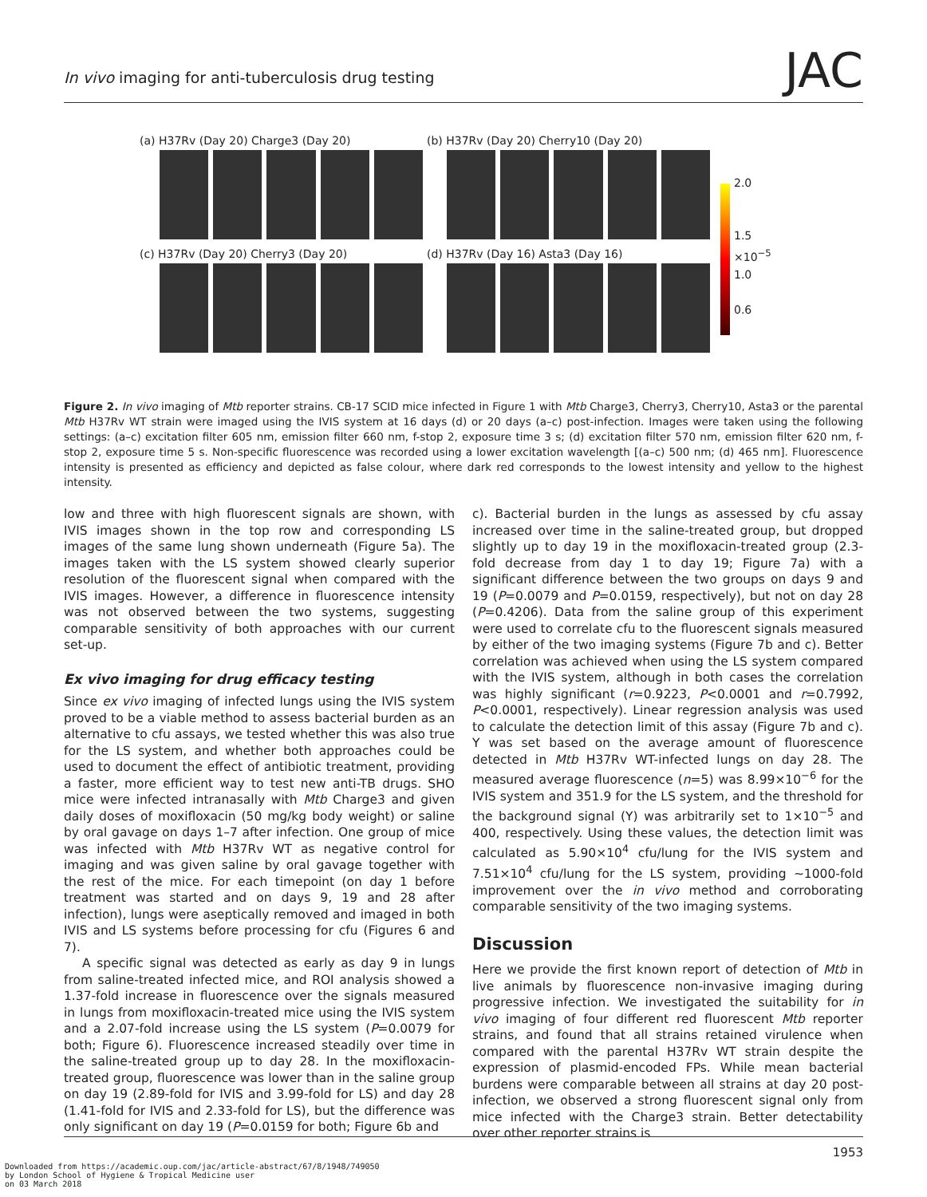In vivo imaging for anti-tuberculosis drug testing JAC
(a) H37Rv (Day 20) Charge3 (Day 20) (b) H37Rv (Day 20) Cherry10 (Day 20) (c) H37Rv (Day 20) Cherry3 (Day 20) (d) H37Rv (Day 16) Asta3 (Day 16)
2.0
1.5
×10<sup>−5</sup>
1.0
0.6
Figure 2. In vivo imaging of Mtb reporter strains. CB-17 SCID mice infected in Figure 1 with Mtb Charge3, Cherry3, Cherry10, Asta3 or the parental Mtb H37Rv WT strain were imaged using the IVIS system at 16 days (d) or 20 days (a–c) post-infection. Images were taken using the following settings: (a–c) excitation filter 605 nm, emission filter 660 nm, f-stop 2, exposure time 3 s; (d) excitation filter 570 nm, emission filter 620 nm, f-stop 2, exposure time 5 s. Non-specific fluorescence was recorded using a lower excitation wavelength [(a–c) 500 nm; (d) 465 nm]. Fluorescence intensity is presented as efficiency and depicted as false colour, where dark red corresponds to the lowest intensity and yellow to the highest intensity.
low and three with high fluorescent signals are shown, with IVIS images shown in the top row and corresponding LS images of the same lung shown underneath (Figure 5a). The images taken with the LS system showed clearly superior resolution of the fluorescent signal when compared with the IVIS images. However, a difference in fluorescence intensity was not observed between the two systems, suggesting comparable sensitivity of both approaches with our current set-up.
Ex vivo imaging for drug efficacy testing
Since ex vivo imaging of infected lungs using the IVIS system proved to be a viable method to assess bacterial burden as an alternative to cfu assays, we tested whether this was also true for the LS system, and whether both approaches could be used to document the effect of antibiotic treatment, providing a faster, more efficient way to test new anti-TB drugs. SHO mice were infected intranasally with Mtb Charge3 and given daily doses of moxifloxacin (50 mg/kg body weight) or saline by oral gavage on days 1–7 after infection. One group of mice was infected with Mtb H37Rv WT as negative control for imaging and was given saline by oral gavage together with the rest of the mice. For each timepoint (on day 1 before treatment was started and on days 9, 19 and 28 after infection), lungs were aseptically removed and imaged in both IVIS and LS systems before processing for cfu (Figures 6 and 7).
A specific signal was detected as early as day 9 in lungs from saline-treated infected mice, and ROI analysis showed a 1.37-fold increase in fluorescence over the signals measured in lungs from moxifloxacin-treated mice using the IVIS system and a 2.07-fold increase using the LS system (P=0.0079 for both; Figure 6). Fluorescence increased steadily over time in the saline-treated group up to day 28. In the moxifloxacin-treated group, fluorescence was lower than in the saline group on day 19 (2.89-fold for IVIS and 3.99-fold for LS) and day 28 (1.41-fold for IVIS and 2.33-fold for LS), but the difference was only significant on day 19 (P=0.0159 for both; Figure 6b and
c). Bacterial burden in the lungs as assessed by cfu assay increased over time in the saline-treated group, but dropped slightly up to day 19 in the moxifloxacin-treated group (2.3-fold decrease from day 1 to day 19; Figure 7a) with a significant difference between the two groups on days 9 and 19 (P=0.0079 and P=0.0159, respectively), but not on day 28 (P=0.4206). Data from the saline group of this experiment were used to correlate cfu to the fluorescent signals measured by either of the two imaging systems (Figure 7b and c). Better correlation was achieved when using the LS system compared with the IVIS system, although in both cases the correlation was highly significant (r=0.9223, P<0.0001 and r=0.7992, P<0.0001, respectively). Linear regression analysis was used to calculate the detection limit of this assay (Figure 7b and c). Y was set based on the average amount of fluorescence detected in Mtb H37Rv WT-infected lungs on day 28. The measured average fluorescence (n=5) was 8.99×10<sup>−6</sup> for the IVIS system and 351.9 for the LS system, and the threshold for the background signal (Y) was arbitrarily set to 1×10<sup>−5</sup> and 400, respectively. Using these values, the detection limit was calculated as 5.90×10<sup>4</sup> cfu/lung for the IVIS system and 7.51×10<sup>4</sup> cfu/lung for the LS system, providing ∼1000-fold improvement over the in vivo method and corroborating comparable sensitivity of the two imaging systems.
Discussion
Here we provide the first known report of detection of Mtb in live animals by fluorescence non-invasive imaging during progressive infection. We investigated the suitability for in vivo imaging of four different red fluorescent Mtb reporter strains, and found that all strains retained virulence when compared with the parental H37Rv WT strain despite the expression of plasmid-encoded FPs. While mean bacterial burdens were comparable between all strains at day 20 post-infection, we observed a strong fluorescent signal only from mice infected with the Charge3 strain. Better detectability over other reporter strains is
1953
Downloaded from https://academic.oup.com/jac/article-abstract/67/8/1948/749050
by London School of Hygiene & Tropical Medicine user
on 03 March 2018